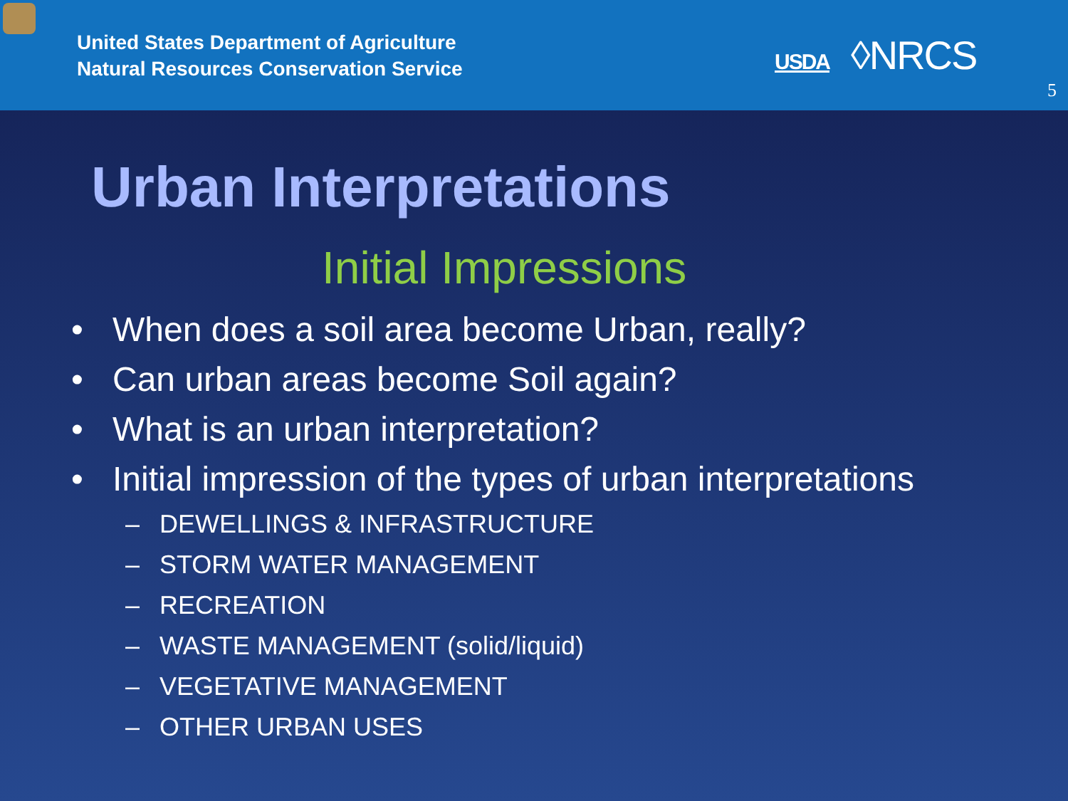United States Department of Agriculture
Natural Resources Conservation Service
USDA ◊NRCS
5
Urban Interpretations
Initial Impressions
• When does a soil area become Urban, really?
• Can urban areas become Soil again?
• What is an urban interpretation?
• Initial impression of the types of urban interpretations
– DEWELLINGS & INFRASTRUCTURE
– STORM WATER MANAGEMENT
– RECREATION
– WASTE MANAGEMENT (solid/liquid)
– VEGETATIVE MANAGEMENT
– OTHER URBAN USES